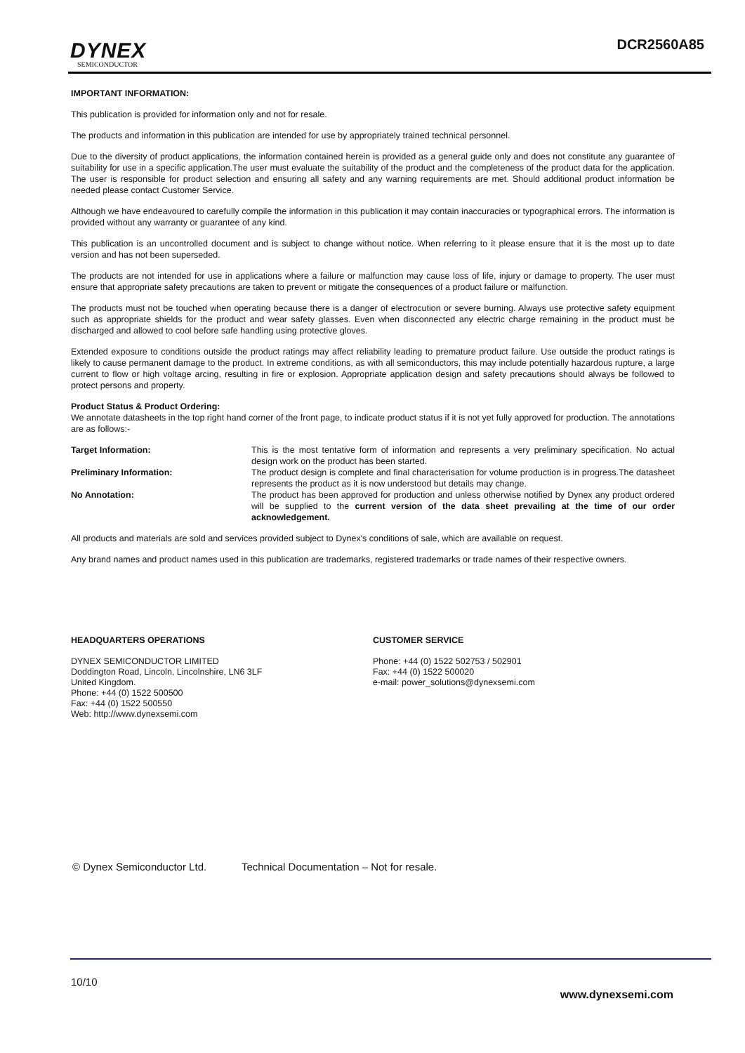DYNEX
SEMICONDUCTOR
DCR2560A85
IMPORTANT INFORMATION:
This publication is provided for information only and not for resale.
The products and information in this publication are intended for use by appropriately trained technical personnel.
Due to the diversity of product applications, the information contained herein is provided as a general guide only and does not constitute any guarantee of suitability for use in a specific application.The user must evaluate the suitability of the product and the completeness of the product data for the application. The user is responsible for product selection and ensuring all safety and any warning requirements are met. Should additional product information be needed please contact Customer Service.
Although we have endeavoured to carefully compile the information in this publication it may contain inaccuracies or typographical errors. The information is provided without any warranty or guarantee of any kind.
This publication is an uncontrolled document and is subject to change without notice. When referring to it please ensure that it is the most up to date version and has not been superseded.
The products are not intended for use in applications where a failure or malfunction may cause loss of life, injury or damage to property. The user must ensure that appropriate safety precautions are taken to prevent or mitigate the consequences of a product failure or malfunction.
The products must not be touched when operating because there is a danger of electrocution or severe burning. Always use protective safety equipment such as appropriate shields for the product and wear safety glasses. Even when disconnected any electric charge remaining in the product must be discharged and allowed to cool before safe handling using protective gloves.
Extended exposure to conditions outside the product ratings may affect reliability leading to premature product failure. Use outside the product ratings is likely to cause permanent damage to the product. In extreme conditions, as with all semiconductors, this may include potentially hazardous rupture, a large current to flow or high voltage arcing, resulting in fire or explosion. Appropriate application design and safety precautions should always be followed to protect persons and property.
Product Status & Product Ordering:
We annotate datasheets in the top right hand corner of the front page, to indicate product status if it is not yet fully approved for production. The annotations are as follows:-
Target Information: This is the most tentative form of information and represents a very preliminary specification. No actual design work on the product has been started.
Preliminary Information: The product design is complete and final characterisation for volume production is in progress.The datasheet represents the product as it is now understood but details may change.
No Annotation: The product has been approved for production and unless otherwise notified by Dynex any product ordered will be supplied to the current version of the data sheet prevailing at the time of our order acknowledgement.
All products and materials are sold and services provided subject to Dynex's conditions of sale, which are available on request.
Any brand names and product names used in this publication are trademarks, registered trademarks or trade names of their respective owners.
HEADQUARTERS OPERATIONS
DYNEX SEMICONDUCTOR LIMITED
Doddington Road, Lincoln, Lincolnshire, LN6 3LF
United Kingdom.
Phone: +44 (0) 1522 500500
Fax: +44 (0) 1522 500550
Web: http://www.dynexsemi.com
CUSTOMER SERVICE
Phone: +44 (0) 1522 502753 / 502901
Fax: +44 (0) 1522 500020
e-mail: power_solutions@dynexsemi.com
© Dynex Semiconductor Ltd. Technical Documentation – Not for resale.
10/10
www.dynexsemi.com